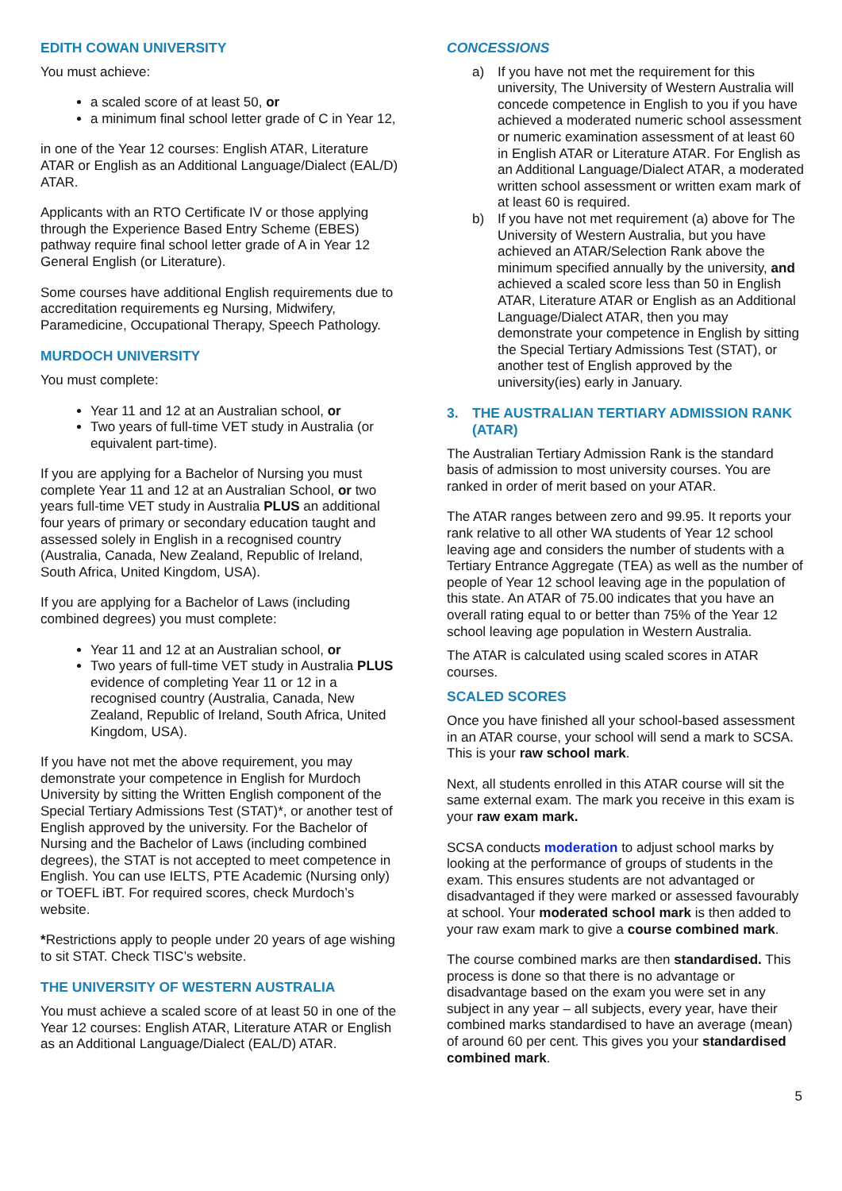EDITH COWAN UNIVERSITY
You must achieve:
a scaled score of at least 50, or
a minimum final school letter grade of C in Year 12,
in one of the Year 12 courses: English ATAR, Literature ATAR or English as an Additional Language/Dialect (EAL/D) ATAR.
Applicants with an RTO Certificate IV or those applying through the Experience Based Entry Scheme (EBES) pathway require final school letter grade of A in Year 12 General English (or Literature).
Some courses have additional English requirements due to accreditation requirements eg Nursing, Midwifery, Paramedicine, Occupational Therapy, Speech Pathology.
MURDOCH UNIVERSITY
You must complete:
Year 11 and 12 at an Australian school, or
Two years of full-time VET study in Australia (or equivalent part-time).
If you are applying for a Bachelor of Nursing you must complete Year 11 and 12 at an Australian School, or two years full-time VET study in Australia PLUS an additional four years of primary or secondary education taught and assessed solely in English in a recognised country (Australia, Canada, New Zealand, Republic of Ireland, South Africa, United Kingdom, USA).
If you are applying for a Bachelor of Laws (including combined degrees) you must complete:
Year 11 and 12 at an Australian school, or
Two years of full-time VET study in Australia PLUS evidence of completing Year 11 or 12 in a recognised country (Australia, Canada, New Zealand, Republic of Ireland, South Africa, United Kingdom, USA).
If you have not met the above requirement, you may demonstrate your competence in English for Murdoch University by sitting the Written English component of the Special Tertiary Admissions Test (STAT)*, or another test of English approved by the university. For the Bachelor of Nursing and the Bachelor of Laws (including combined degrees), the STAT is not accepted to meet competence in English. You can use IELTS, PTE Academic (Nursing only) or TOEFL iBT. For required scores, check Murdoch’s website.
*Restrictions apply to people under 20 years of age wishing to sit STAT. Check TISC’s website.
THE UNIVERSITY OF WESTERN AUSTRALIA
You must achieve a scaled score of at least 50 in one of the Year 12 courses: English ATAR, Literature ATAR or English as an Additional Language/Dialect (EAL/D) ATAR.
CONCESSIONS
a) If you have not met the requirement for this university, The University of Western Australia will concede competence in English to you if you have achieved a moderated numeric school assessment or numeric examination assessment of at least 60 in English ATAR or Literature ATAR. For English as an Additional Language/Dialect ATAR, a moderated written school assessment or written exam mark of at least 60 is required.
b) If you have not met requirement (a) above for The University of Western Australia, but you have achieved an ATAR/Selection Rank above the minimum specified annually by the university, and achieved a scaled score less than 50 in English ATAR, Literature ATAR or English as an Additional Language/Dialect ATAR, then you may demonstrate your competence in English by sitting the Special Tertiary Admissions Test (STAT), or another test of English approved by the university(ies) early in January.
3. THE AUSTRALIAN TERTIARY ADMISSION RANK (ATAR)
The Australian Tertiary Admission Rank is the standard basis of admission to most university courses. You are ranked in order of merit based on your ATAR.
The ATAR ranges between zero and 99.95. It reports your rank relative to all other WA students of Year 12 school leaving age and considers the number of students with a Tertiary Entrance Aggregate (TEA) as well as the number of people of Year 12 school leaving age in the population of this state. An ATAR of 75.00 indicates that you have an overall rating equal to or better than 75% of the Year 12 school leaving age population in Western Australia.
The ATAR is calculated using scaled scores in ATAR courses.
SCALED SCORES
Once you have finished all your school-based assessment in an ATAR course, your school will send a mark to SCSA. This is your raw school mark.
Next, all students enrolled in this ATAR course will sit the same external exam. The mark you receive in this exam is your raw exam mark.
SCSA conducts moderation to adjust school marks by looking at the performance of groups of students in the exam. This ensures students are not advantaged or disadvantaged if they were marked or assessed favourably at school. Your moderated school mark is then added to your raw exam mark to give a course combined mark.
The course combined marks are then standardised. This process is done so that there is no advantage or disadvantage based on the exam you were set in any subject in any year – all subjects, every year, have their combined marks standardised to have an average (mean) of around 60 per cent. This gives you your standardised combined mark.
5